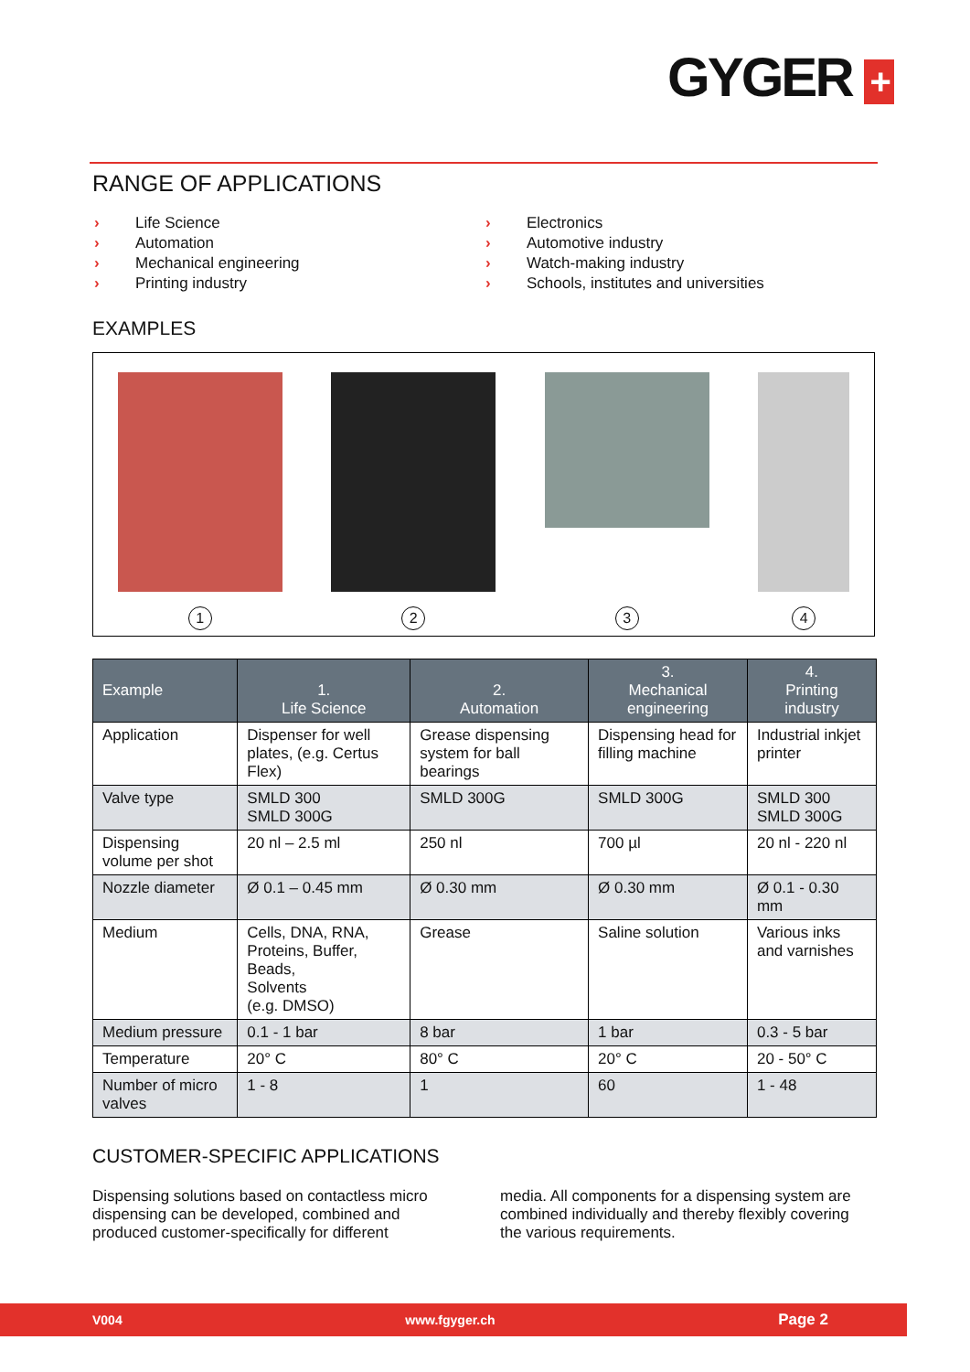GYGER +
RANGE OF APPLICATIONS
› Life Science
› Automation
› Mechanical engineering
› Printing industry
› Electronics
› Automotive industry
› Watch-making industry
› Schools, institutes and universities
EXAMPLES
1
2
3
4
| Example | 1. Life Science | 2. Automation | 3. Mechanical engineering | 4. Printing industry |
| --- | --- | --- | --- | --- |
| Application | Dispenser for well plates, (e.g. Certus Flex) | Grease dispensing system for ball bearings | Dispensing head for filling machine | Industrial inkjet printer |
| Valve type | SMLD 300 SMLD 300G | SMLD 300G | SMLD 300G | SMLD 300 SMLD 300G |
| Dispensing volume per shot | 20 nl – 2.5 ml | 250 nl | 700 µl | 20 nl - 220 nl |
| Nozzle diameter | Ø 0.1 – 0.45 mm | Ø 0.30 mm | Ø 0.30 mm | Ø 0.1 - 0.30 mm |
| Medium | Cells, DNA, RNA, Proteins, Buffer, Beads, Solvents (e.g. DMSO) | Grease | Saline solution | Various inks and varnishes |
| Medium pressure | 0.1 - 1 bar | 8 bar | 1 bar | 0.3 - 5 bar |
| Temperature | 20° C | 80° C | 20° C | 20 - 50° C |
| Number of micro valves | 1 - 8 | 1 | 60 | 1 - 48 |
CUSTOMER-SPECIFIC APPLICATIONS
Dispensing solutions based on contactless micro dispensing can be developed, combined and produced customer-specifically for different
media. All components for a dispensing system are combined individually and thereby flexibly covering the various requirements.
V004 www.fgyger.ch Page 2